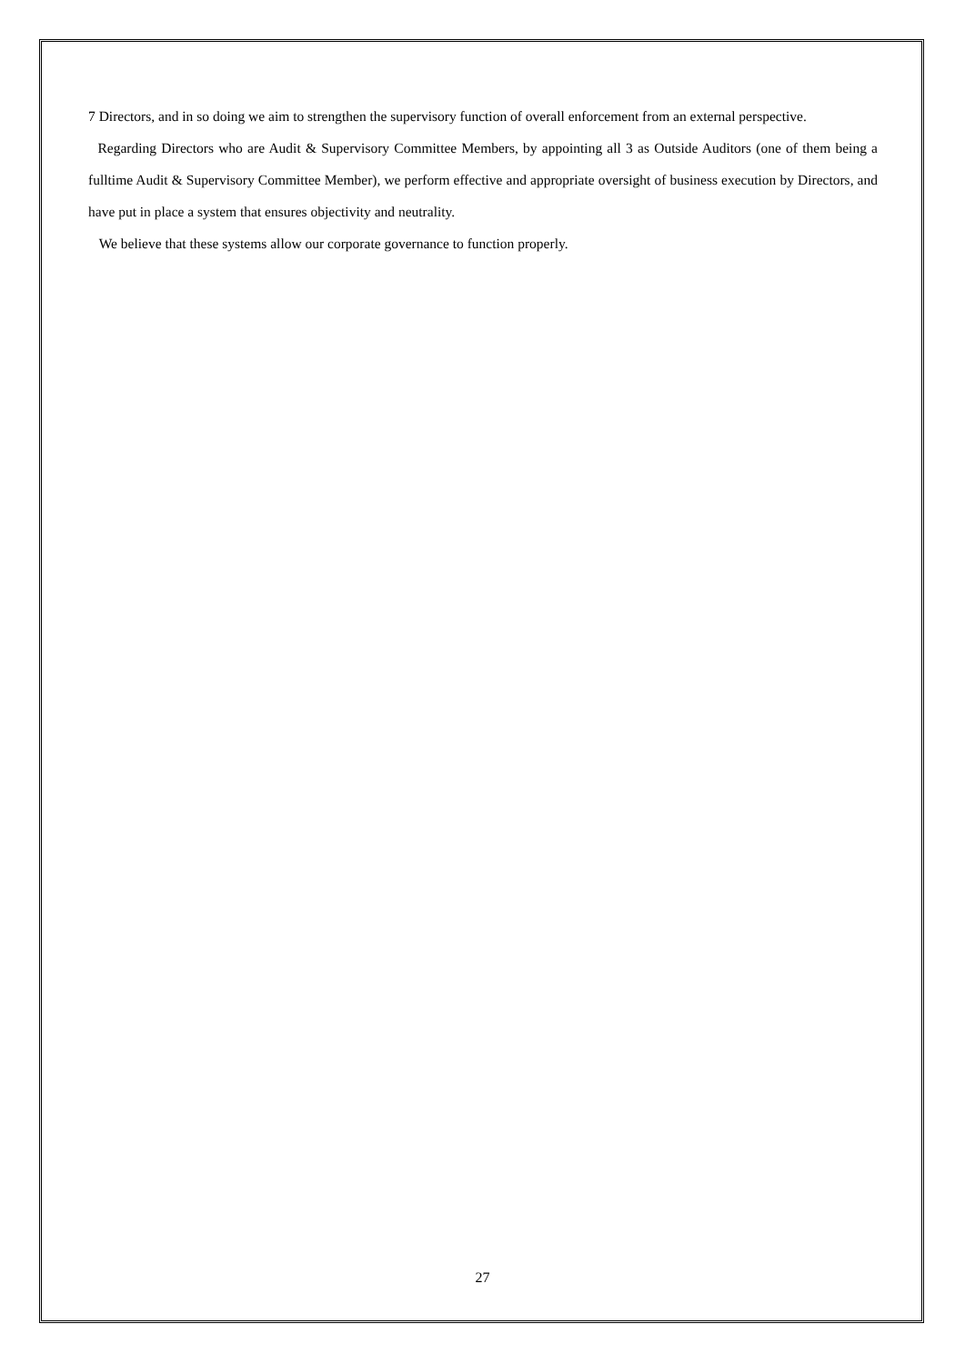7 Directors, and in so doing we aim to strengthen the supervisory function of overall enforcement from an external perspective.
Regarding Directors who are Audit & Supervisory Committee Members, by appointing all 3 as Outside Auditors (one of them being a fulltime Audit & Supervisory Committee Member), we perform effective and appropriate oversight of business execution by Directors, and have put in place a system that ensures objectivity and neutrality.
We believe that these systems allow our corporate governance to function properly.
27